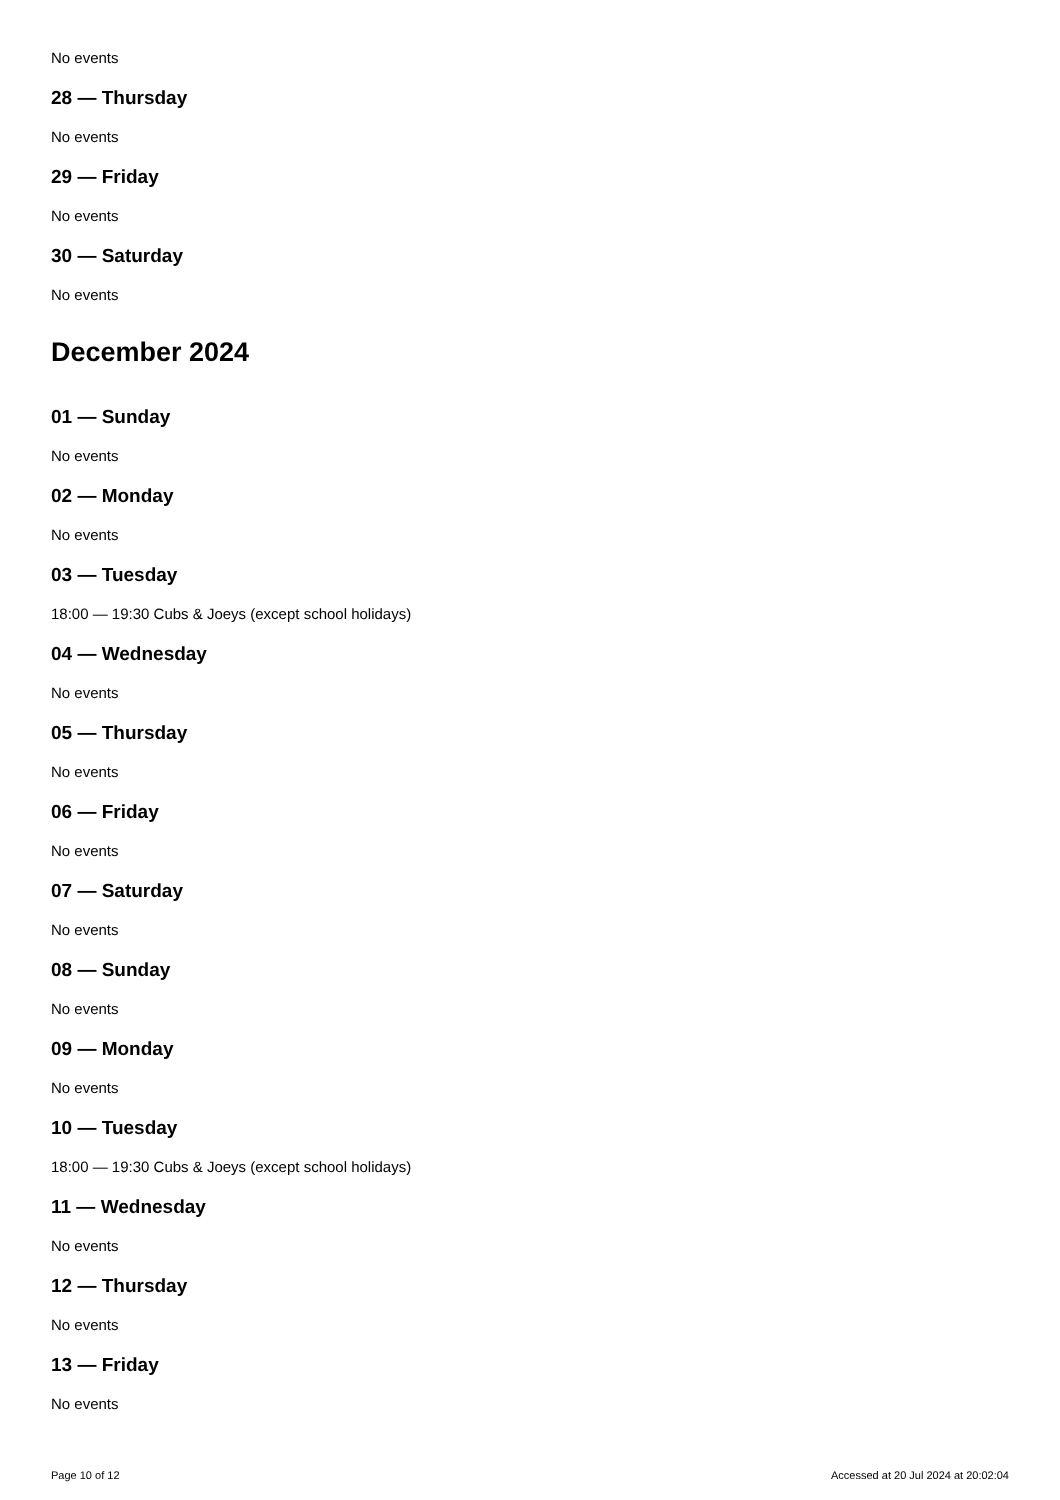No events
28 — Thursday
No events
29 — Friday
No events
30 — Saturday
No events
December 2024
01 — Sunday
No events
02 — Monday
No events
03 — Tuesday
18:00 — 19:30 Cubs & Joeys (except school holidays)
04 — Wednesday
No events
05 — Thursday
No events
06 — Friday
No events
07 — Saturday
No events
08 — Sunday
No events
09 — Monday
No events
10 — Tuesday
18:00 — 19:30 Cubs & Joeys (except school holidays)
11 — Wednesday
No events
12 — Thursday
No events
13 — Friday
No events
Page 10 of 12 Accessed at 20 Jul 2024 at 20:02:04